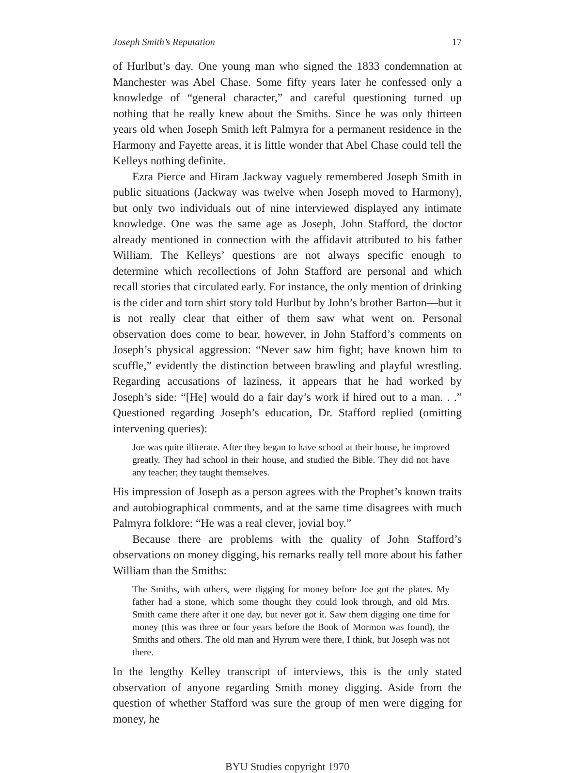Joseph Smith’s Reputation 17
of Hurlbut’s day. One young man who signed the 1833 condemnation at Manchester was Abel Chase. Some fifty years later he confessed only a knowledge of “general character,” and careful questioning turned up nothing that he really knew about the Smiths. Since he was only thirteen years old when Joseph Smith left Palmyra for a permanent residence in the Harmony and Fayette areas, it is little wonder that Abel Chase could tell the Kelleys nothing definite.
Ezra Pierce and Hiram Jackway vaguely remembered Joseph Smith in public situations (Jackway was twelve when Joseph moved to Harmony), but only two individuals out of nine interviewed displayed any intimate knowledge. One was the same age as Joseph, John Stafford, the doctor already mentioned in connection with the affidavit attributed to his father William. The Kelleys’ questions are not always specific enough to determine which recollections of John Stafford are personal and which recall stories that circulated early. For instance, the only mention of drinking is the cider and torn shirt story told Hurlbut by John’s brother Barton—but it is not really clear that either of them saw what went on. Personal observation does come to bear, however, in John Stafford’s comments on Joseph’s physical aggression: “Never saw him fight; have known him to scuffle,” evidently the distinction between brawling and playful wrestling. Regarding accusations of laziness, it appears that he had worked by Joseph’s side: “[He] would do a fair day’s work if hired out to a man. . .” Questioned regarding Joseph’s education, Dr. Stafford replied (omitting intervening queries):
Joe was quite illiterate. After they began to have school at their house, he improved greatly. They had school in their house, and studied the Bible. They did not have any teacher; they taught themselves.
His impression of Joseph as a person agrees with the Prophet’s known traits and autobiographical comments, and at the same time disagrees with much Palmyra folklore: “He was a real clever, jovial boy.”
Because there are problems with the quality of John Stafford’s observations on money digging, his remarks really tell more about his father William than the Smiths:
The Smiths, with others, were digging for money before Joe got the plates. My father had a stone, which some thought they could look through, and old Mrs. Smith came there after it one day, but never got it. Saw them digging one time for money (this was three or four years before the Book of Mormon was found), the Smiths and others. The old man and Hyrum were there, I think, but Joseph was not there.
In the lengthy Kelley transcript of interviews, this is the only stated observation of anyone regarding Smith money digging. Aside from the question of whether Stafford was sure the group of men were digging for money, he
BYU Studies copyright 1970